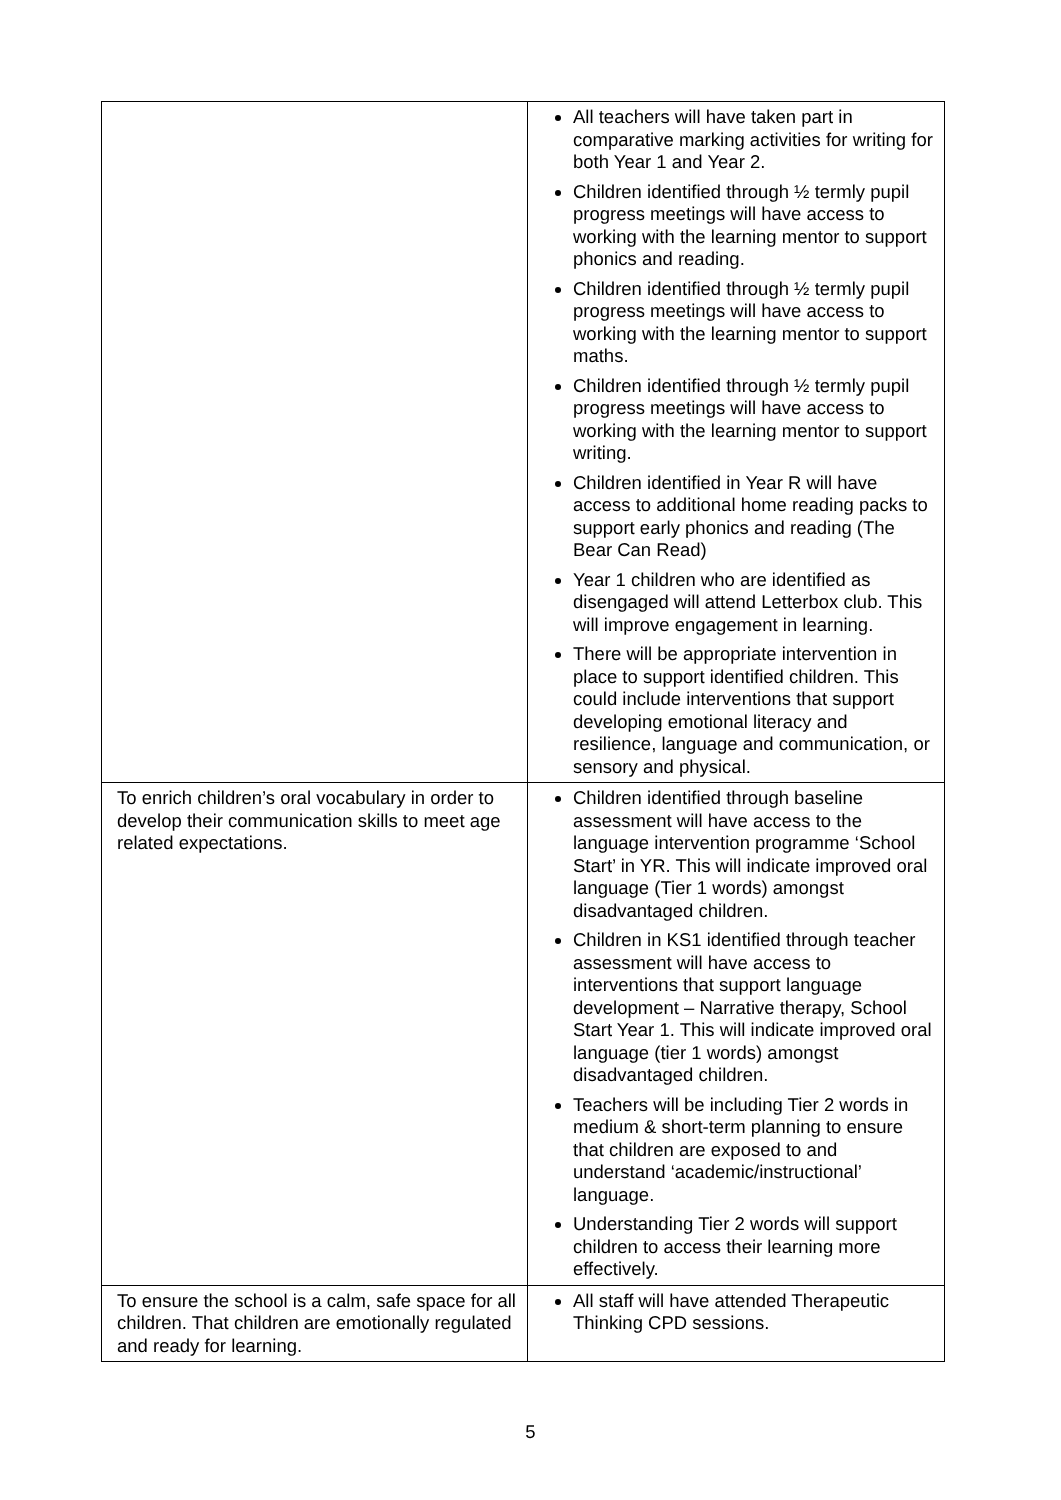| | All teachers will have taken part in comparative marking activities for writing for both Year 1 and Year 2. Children identified through ½ termly pupil progress meetings will have access to working with the learning mentor to support phonics and reading. Children identified through ½ termly pupil progress meetings will have access to working with the learning mentor to support maths. Children identified through ½ termly pupil progress meetings will have access to working with the learning mentor to support writing. Children identified in Year R will have access to additional home reading packs to support early phonics and reading (The Bear Can Read) Year 1 children who are identified as disengaged will attend Letterbox club. This will improve engagement in learning. There will be appropriate intervention in place to support identified children. This could include interventions that support developing emotional literacy and resilience, language and communication, or sensory and physical. |
| To enrich children’s oral vocabulary in order to develop their communication skills to meet age related expectations. | Children identified through baseline assessment will have access to the language intervention programme ‘School Start’ in YR. This will indicate improved oral language (Tier 1 words) amongst disadvantaged children. Children in KS1 identified through teacher assessment will have access to interventions that support language development – Narrative therapy, School Start Year 1. This will indicate improved oral language (tier 1 words) amongst disadvantaged children. Teachers will be including Tier 2 words in medium & short-term planning to ensure that children are exposed to and understand ‘academic/instructional’ language. Understanding Tier 2 words will support children to access their learning more effectively. |
| To ensure the school is a calm, safe space for all children. That children are emotionally regulated and ready for learning. | All staff will have attended Therapeutic Thinking CPD sessions. |
5